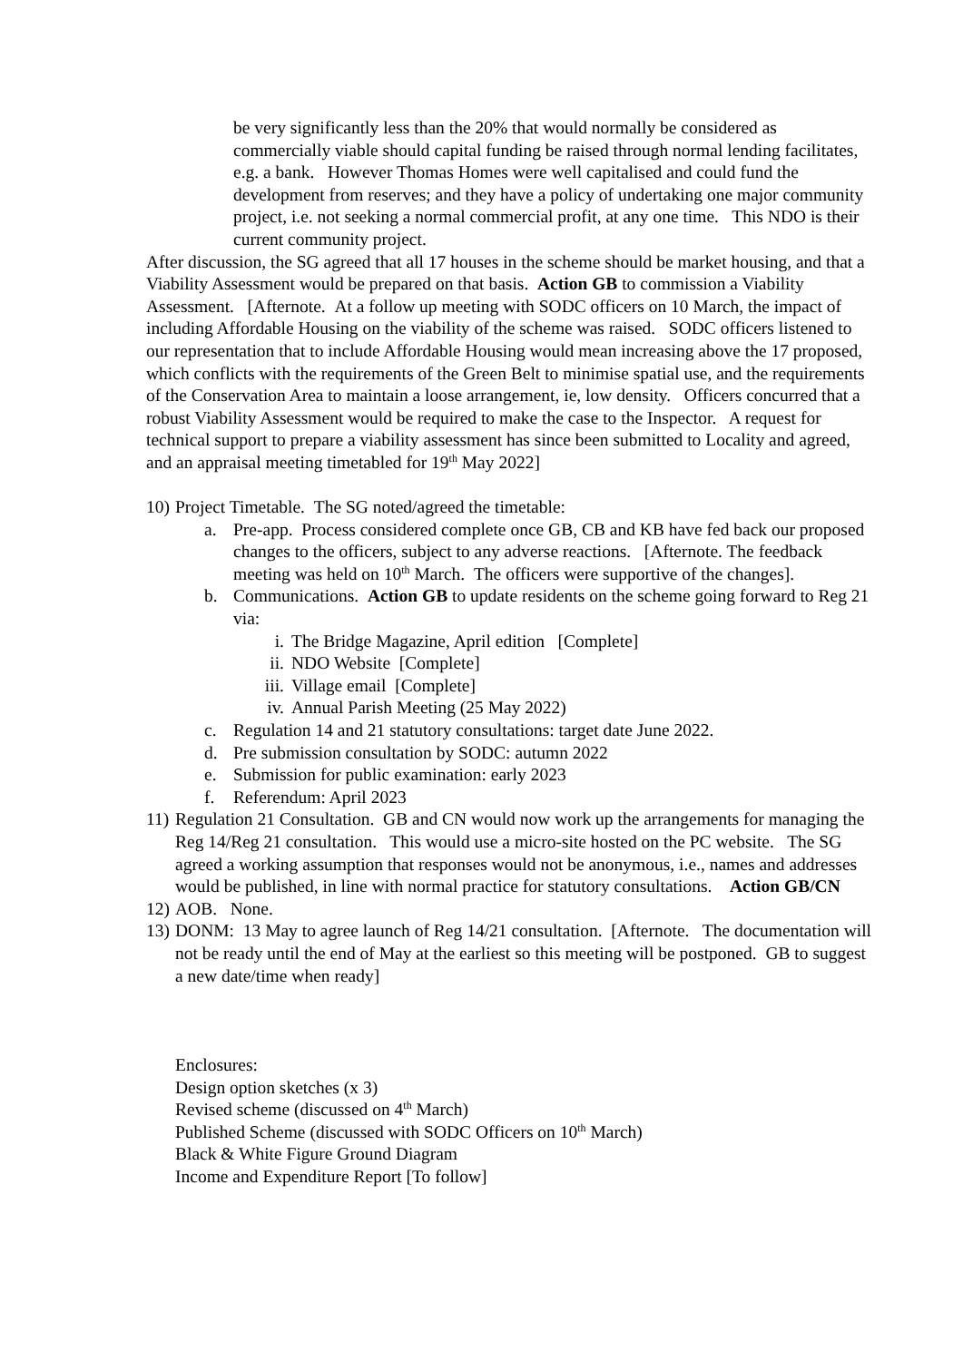be very significantly less than the 20% that would normally be considered as commercially viable should capital funding be raised through normal lending facilitates, e.g. a bank. However Thomas Homes were well capitalised and could fund the development from reserves; and they have a policy of undertaking one major community project, i.e. not seeking a normal commercial profit, at any one time. This NDO is their current community project.
After discussion, the SG agreed that all 17 houses in the scheme should be market housing, and that a Viability Assessment would be prepared on that basis. Action GB to commission a Viability Assessment. [Afternote. At a follow up meeting with SODC officers on 10 March, the impact of including Affordable Housing on the viability of the scheme was raised. SODC officers listened to our representation that to include Affordable Housing would mean increasing above the 17 proposed, which conflicts with the requirements of the Green Belt to minimise spatial use, and the requirements of the Conservation Area to maintain a loose arrangement, ie, low density. Officers concurred that a robust Viability Assessment would be required to make the case to the Inspector. A request for technical support to prepare a viability assessment has since been submitted to Locality and agreed, and an appraisal meeting timetabled for 19<sup>th</sup> May 2022]
10) Project Timetable. The SG noted/agreed the timetable:
a. Pre-app. Process considered complete once GB, CB and KB have fed back our proposed changes to the officers, subject to any adverse reactions. [Afternote. The feedback meeting was held on 10<sup>th</sup> March. The officers were supportive of the changes].
b. Communications. Action GB to update residents on the scheme going forward to Reg 21 via:
i. The Bridge Magazine, April edition [Complete]
ii. NDO Website [Complete]
iii. Village email [Complete]
iv. Annual Parish Meeting (25 May 2022)
c. Regulation 14 and 21 statutory consultations: target date June 2022.
d. Pre submission consultation by SODC: autumn 2022
e. Submission for public examination: early 2023
f. Referendum: April 2023
11) Regulation 21 Consultation. GB and CN would now work up the arrangements for managing the Reg 14/Reg 21 consultation. This would use a micro-site hosted on the PC website. The SG agreed a working assumption that responses would not be anonymous, i.e., names and addresses would be published, in line with normal practice for statutory consultations. Action GB/CN
12) AOB. None.
13) DONM: 13 May to agree launch of Reg 14/21 consultation. [Afternote. The documentation will not be ready until the end of May at the earliest so this meeting will be postponed. GB to suggest a new date/time when ready]
Enclosures:
Design option sketches (x 3)
Revised scheme (discussed on 4<sup>th</sup> March)
Published Scheme (discussed with SODC Officers on 10<sup>th</sup> March)
Black & White Figure Ground Diagram
Income and Expenditure Report [To follow]